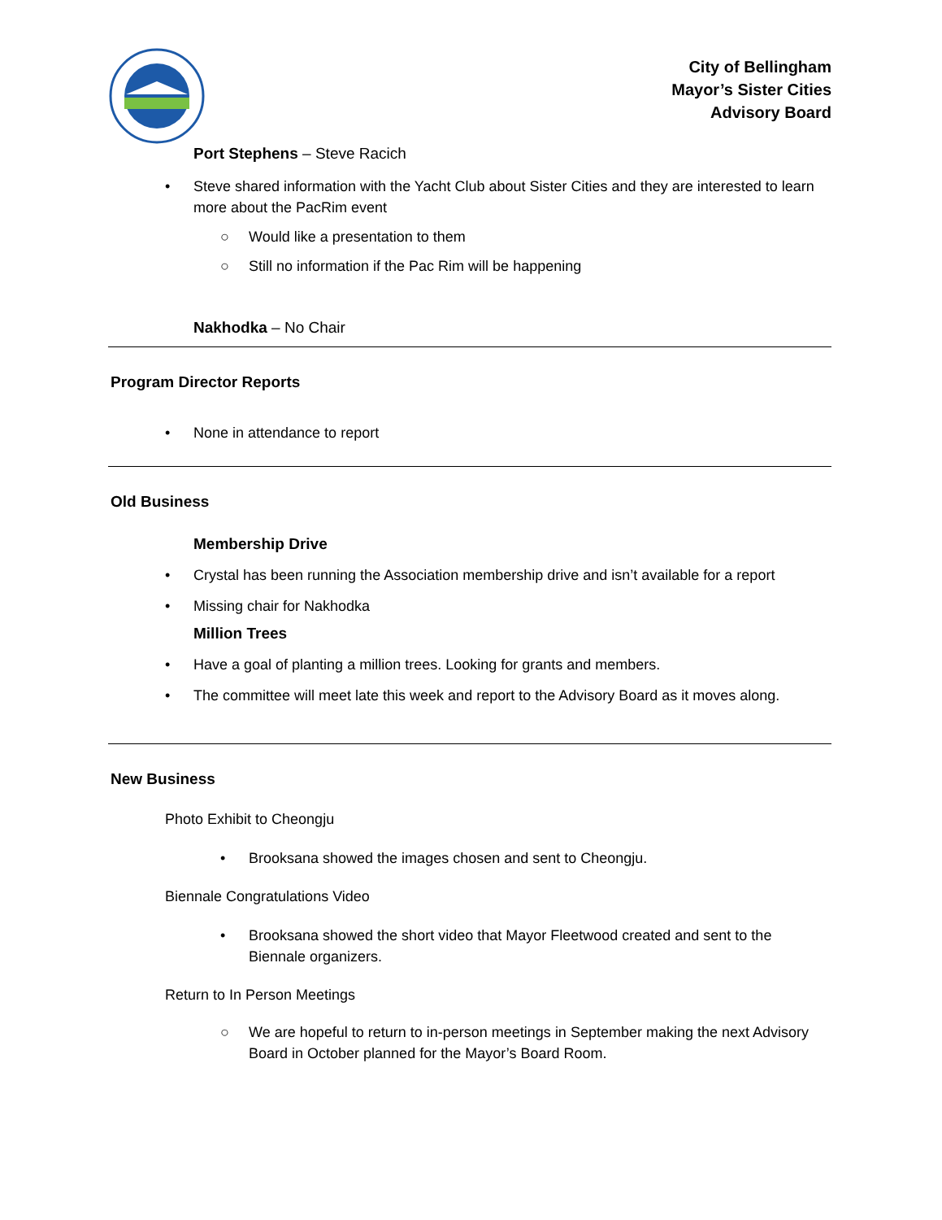City of Bellingham
Mayor’s Sister Cities
Advisory Board
Port Stephens – Steve Racich
• Steve shared information with the Yacht Club about Sister Cities and they are interested to learn more about the PacRim event
○ Would like a presentation to them
○ Still no information if the Pac Rim will be happening
Nakhodka – No Chair
Program Director Reports
• None in attendance to report
Old Business
Membership Drive
• Crystal has been running the Association membership drive and isn’t available for a report
• Missing chair for Nakhodka
Million Trees
• Have a goal of planting a million trees. Looking for grants and members.
• The committee will meet late this week and report to the Advisory Board as it moves along.
New Business
Photo Exhibit to Cheongju
• Brooksana showed the images chosen and sent to Cheongju.
Biennale Congratulations Video
• Brooksana showed the short video that Mayor Fleetwood created and sent to the Biennale organizers.
Return to In Person Meetings
○ We are hopeful to return to in-person meetings in September making the next Advisory Board in October planned for the Mayor’s Board Room.